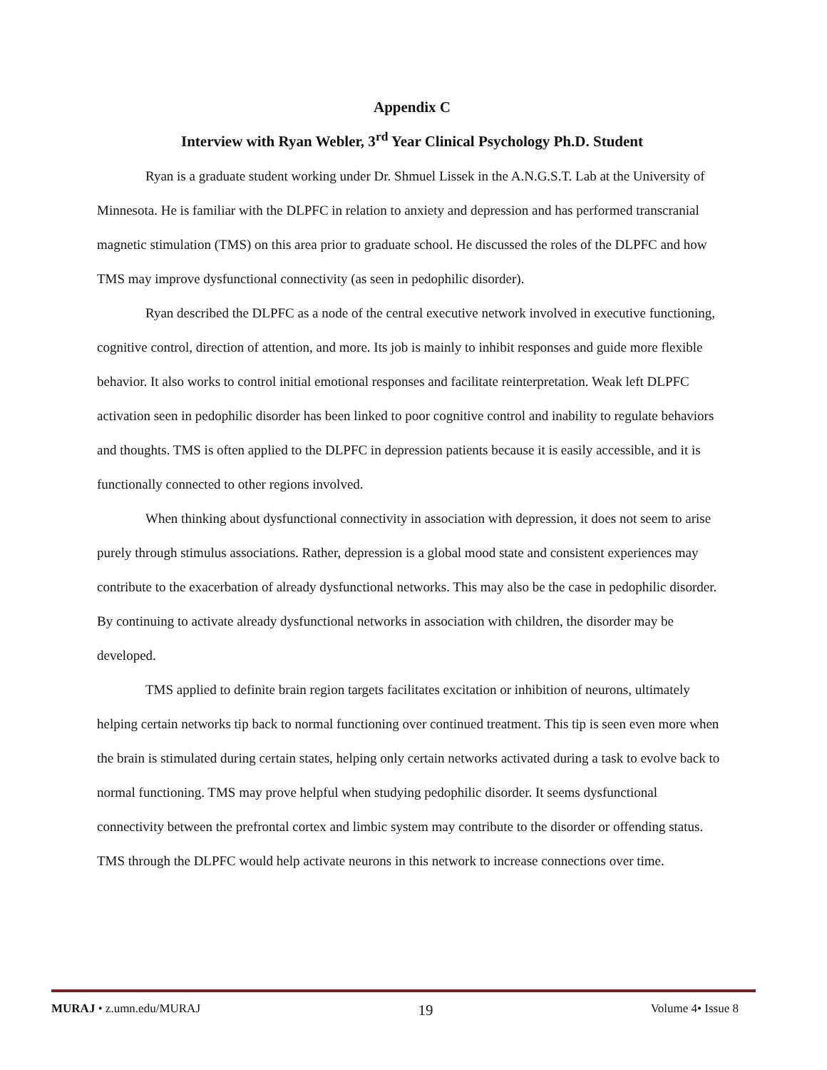Appendix C
Interview with Ryan Webler, 3<sup>rd</sup> Year Clinical Psychology Ph.D. Student
Ryan is a graduate student working under Dr. Shmuel Lissek in the A.N.G.S.T. Lab at the University of Minnesota. He is familiar with the DLPFC in relation to anxiety and depression and has performed transcranial magnetic stimulation (TMS) on this area prior to graduate school. He discussed the roles of the DLPFC and how TMS may improve dysfunctional connectivity (as seen in pedophilic disorder).
Ryan described the DLPFC as a node of the central executive network involved in executive functioning, cognitive control, direction of attention, and more. Its job is mainly to inhibit responses and guide more flexible behavior. It also works to control initial emotional responses and facilitate reinterpretation. Weak left DLPFC activation seen in pedophilic disorder has been linked to poor cognitive control and inability to regulate behaviors and thoughts. TMS is often applied to the DLPFC in depression patients because it is easily accessible, and it is functionally connected to other regions involved.
When thinking about dysfunctional connectivity in association with depression, it does not seem to arise purely through stimulus associations. Rather, depression is a global mood state and consistent experiences may contribute to the exacerbation of already dysfunctional networks. This may also be the case in pedophilic disorder. By continuing to activate already dysfunctional networks in association with children, the disorder may be developed.
TMS applied to definite brain region targets facilitates excitation or inhibition of neurons, ultimately helping certain networks tip back to normal functioning over continued treatment. This tip is seen even more when the brain is stimulated during certain states, helping only certain networks activated during a task to evolve back to normal functioning. TMS may prove helpful when studying pedophilic disorder. It seems dysfunctional connectivity between the prefrontal cortex and limbic system may contribute to the disorder or offending status. TMS through the DLPFC would help activate neurons in this network to increase connections over time.
MURAJ • z.umn.edu/MURAJ 19 Volume 4• Issue 8